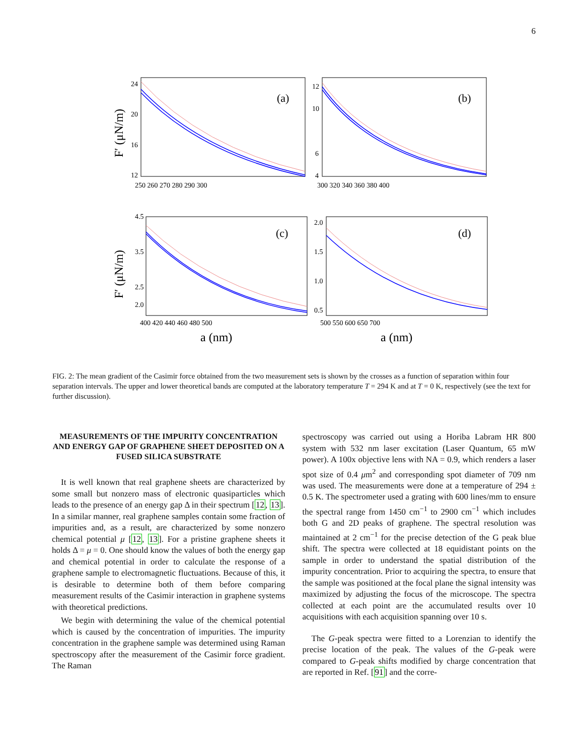6
(a)
(b)
(c)
(d)
24
20
16
12
12
10
6
4
4.5
3.5
2.5
2.0
2.0
1.5
1.0
0.5
250 260 270 280 290 300
300 320 340 360 380 400
400 420 440 460 480 500
500 550 600 650 700
a (nm)
a (nm)
F′ (μN/m)
F′ (μN/m)
FIG. 2: The mean gradient of the Casimir force obtained from the two measurement sets is shown by the crosses as a function of separation within four separation intervals. The upper and lower theoretical bands are computed at the laboratory temperature T = 294 K and at T = 0 K, respectively (see the text for further discussion).
MEASUREMENTS OF THE IMPURITY CONCENTRATION AND ENERGY GAP OF GRAPHENE SHEET DEPOSITED ON A FUSED SILICA SUBSTRATE
It is well known that real graphene sheets are characterized by some small but nonzero mass of electronic quasiparticles which leads to the presence of an energy gap Δ in their spectrum [12, 13]. In a similar manner, real graphene samples contain some fraction of impurities and, as a result, are characterized by some nonzero chemical potential μ [12, 13]. For a pristine graphene sheets it holds Δ = μ = 0. One should know the values of both the energy gap and chemical potential in order to calculate the response of a graphene sample to electromagnetic fluctuations. Because of this, it is desirable to determine both of them before comparing measurement results of the Casimir interaction in graphene systems with theoretical predictions.
We begin with determining the value of the chemical potential which is caused by the concentration of impurities. The impurity concentration in the graphene sample was determined using Raman spectroscopy after the measurement of the Casimir force gradient. The Raman
spectroscopy was carried out using a Horiba Labram HR 800 system with 532 nm laser excitation (Laser Quantum, 65 mW power). A 100x objective lens with NA = 0.9, which renders a laser spot size of 0.4 μm<sup>2</sup> and corresponding spot diameter of 709 nm was used. The measurements were done at a temperature of 294 ± 0.5 K. The spectrometer used a grating with 600 lines/mm to ensure the spectral range from 1450 cm<sup>−1</sup> to 2900 cm<sup>−1</sup> which includes both G and 2D peaks of graphene. The spectral resolution was maintained at 2 cm<sup>−1</sup> for the precise detection of the G peak blue shift. The spectra were collected at 18 equidistant points on the sample in order to understand the spatial distribution of the impurity concentration. Prior to acquiring the spectra, to ensure that the sample was positioned at the focal plane the signal intensity was maximized by adjusting the focus of the microscope. The spectra collected at each point are the accumulated results over 10 acquisitions with each acquisition spanning over 10 s.
The G-peak spectra were fitted to a Lorenzian to identify the precise location of the peak. The values of the G-peak were compared to G-peak shifts modified by charge concentration that are reported in Ref. [91] and the corre-